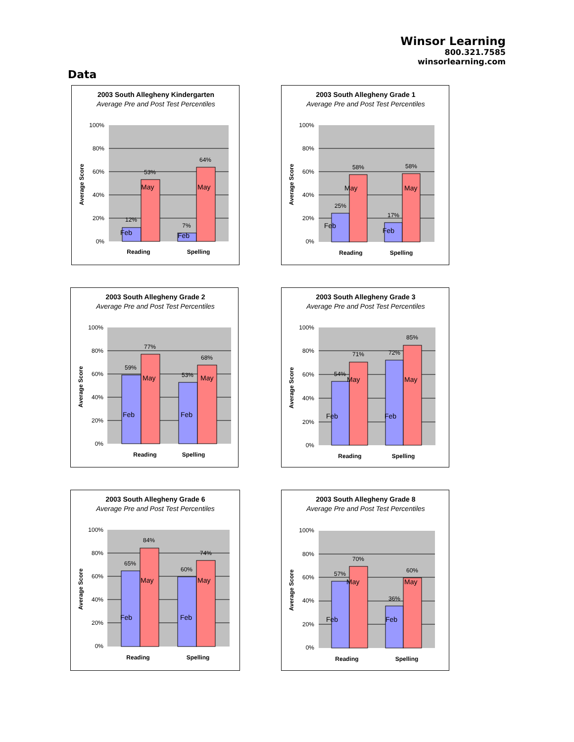Winsor Learning
800.321.7585
winsorlearning.com
Data
2003 South Allegheny Kindergarten
Average Pre and Post Test Percentiles
100%
80%
60%
40%
20%
0%
Average Score
12%
53%
7%
64%
Feb
May
Feb
May
Reading
Spelling
2003 South Allegheny Grade 1
Average Pre and Post Test Percentiles
100%
80%
60%
40%
20%
0%
Average Score
25%
58%
17%
58%
Feb
May
Feb
May
Reading
Spelling
2003 South Allegheny Grade 2
Average Pre and Post Test Percentiles
100%
80%
60%
40%
20%
0%
Average Score
59%
77%
53%
68%
Feb
May
Feb
May
Reading
Spelling
2003 South Allegheny Grade 3
Average Pre and Post Test Percentiles
100%
80%
60%
40%
20%
0%
Average Score
54%
71%
72%
85%
Feb
May
Feb
May
Reading
Spelling
2003 South Allegheny Grade 6
Average Pre and Post Test Percentiles
100%
80%
60%
40%
20%
0%
Average Score
65%
84%
60%
74%
Feb
May
Feb
May
Reading
Spelling
2003 South Allegheny Grade 8
Average Pre and Post Test Percentiles
100%
80%
60%
40%
20%
0%
Average Score
57%
70%
36%
60%
Feb
May
Feb
May
Reading
Spelling